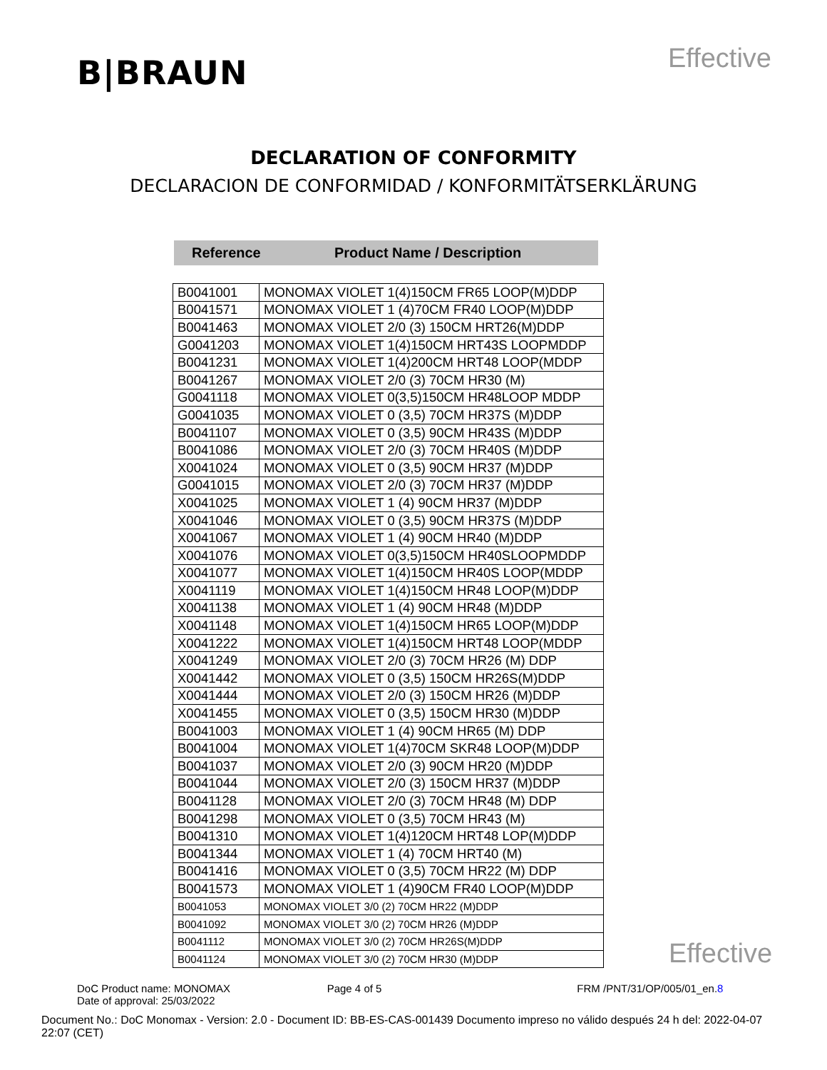B|BRAUN
Effective
DECLARATION OF CONFORMITY
DECLARACION DE CONFORMIDAD / KONFORMITÄTSERKLÄRUNG
Reference Product Name / Description
| B0041001 | MONOMAX VIOLET 1(4)150CM FR65 LOOP(M)DDP |
| B0041571 | MONOMAX VIOLET 1 (4)70CM FR40 LOOP(M)DDP |
| B0041463 | MONOMAX VIOLET 2/0 (3) 150CM HRT26(M)DDP |
| G0041203 | MONOMAX VIOLET 1(4)150CM HRT43S LOOPMDDP |
| B0041231 | MONOMAX VIOLET 1(4)200CM HRT48 LOOP(MDDP |
| B0041267 | MONOMAX VIOLET 2/0 (3) 70CM HR30 (M) |
| G0041118 | MONOMAX VIOLET 0(3,5)150CM HR48LOOP MDDP |
| G0041035 | MONOMAX VIOLET 0 (3,5) 70CM HR37S (M)DDP |
| B0041107 | MONOMAX VIOLET 0 (3,5) 90CM HR43S (M)DDP |
| B0041086 | MONOMAX VIOLET 2/0 (3) 70CM HR40S (M)DDP |
| X0041024 | MONOMAX VIOLET 0 (3,5) 90CM HR37 (M)DDP |
| G0041015 | MONOMAX VIOLET 2/0 (3) 70CM HR37 (M)DDP |
| X0041025 | MONOMAX VIOLET 1 (4) 90CM HR37 (M)DDP |
| X0041046 | MONOMAX VIOLET 0 (3,5) 90CM HR37S (M)DDP |
| X0041067 | MONOMAX VIOLET 1 (4) 90CM HR40 (M)DDP |
| X0041076 | MONOMAX VIOLET 0(3,5)150CM HR40SLOOPMDDP |
| X0041077 | MONOMAX VIOLET 1(4)150CM HR40S LOOP(MDDP |
| X0041119 | MONOMAX VIOLET 1(4)150CM HR48 LOOP(M)DDP |
| X0041138 | MONOMAX VIOLET 1 (4) 90CM HR48 (M)DDP |
| X0041148 | MONOMAX VIOLET 1(4)150CM HR65 LOOP(M)DDP |
| X0041222 | MONOMAX VIOLET 1(4)150CM HRT48 LOOP(MDDP |
| X0041249 | MONOMAX VIOLET 2/0 (3) 70CM HR26 (M) DDP |
| X0041442 | MONOMAX VIOLET 0 (3,5) 150CM HR26S(M)DDP |
| X0041444 | MONOMAX VIOLET 2/0 (3) 150CM HR26 (M)DDP |
| X0041455 | MONOMAX VIOLET 0 (3,5) 150CM HR30 (M)DDP |
| B0041003 | MONOMAX VIOLET 1 (4) 90CM HR65 (M) DDP |
| B0041004 | MONOMAX VIOLET 1(4)70CM SKR48 LOOP(M)DDP |
| B0041037 | MONOMAX VIOLET 2/0 (3) 90CM HR20 (M)DDP |
| B0041044 | MONOMAX VIOLET 2/0 (3) 150CM HR37 (M)DDP |
| B0041128 | MONOMAX VIOLET 2/0 (3) 70CM HR48 (M) DDP |
| B0041298 | MONOMAX VIOLET 0 (3,5) 70CM HR43 (M) |
| B0041310 | MONOMAX VIOLET 1(4)120CM HRT48 LOP(M)DDP |
| B0041344 | MONOMAX VIOLET 1 (4) 70CM HRT40 (M) |
| B0041416 | MONOMAX VIOLET 0 (3,5) 70CM HR22 (M) DDP |
| B0041573 | MONOMAX VIOLET 1 (4)90CM FR40 LOOP(M)DDP |
| B0041053 | MONOMAX VIOLET 3/0 (2) 70CM HR22 (M)DDP |
| B0041092 | MONOMAX VIOLET 3/0 (2) 70CM HR26 (M)DDP |
| B0041112 | MONOMAX VIOLET 3/0 (2) 70CM HR26S(M)DDP |
| B0041124 | MONOMAX VIOLET 3/0 (2) 70CM HR30 (M)DDP |
Effective
DoC Product name: MONOMAX
Date of approval: 25/03/2022
Page 4 of 5 FRM /PNT/31/OP/005/01_en.8
Document No.: DoC Monomax - Version: 2.0 - Document ID: BB-ES-CAS-001439 Documento impreso no válido después 24 h del: 2022-04-07 22:07 (CET)